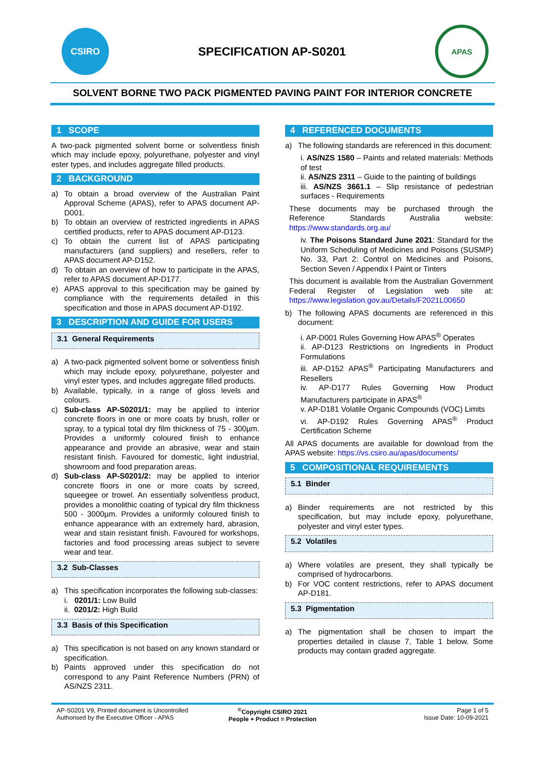CSIRO
SPECIFICATION AP-S0201
APAS
SOLVENT BORNE TWO PACK PIGMENTED PAVING PAINT FOR INTERIOR CONCRETE
1 SCOPE
A two-pack pigmented solvent borne or solventless finish which may include epoxy, polyurethane, polyester and vinyl ester types, and includes aggregate filled products.
2 BACKGROUND
a) To obtain a broad overview of the Australian Paint Approval Scheme (APAS), refer to APAS document AP-D001.
b) To obtain an overview of restricted ingredients in APAS certified products, refer to APAS document AP-D123.
c) To obtain the current list of APAS participating manufacturers (and suppliers) and resellers, refer to APAS document AP-D152.
d) To obtain an overview of how to participate in the APAS, refer to APAS document AP-D177.
e) APAS approval to this specification may be gained by compliance with the requirements detailed in this specification and those in APAS document AP-D192.
3 DESCRIPTION AND GUIDE FOR USERS
3.1 General Requirements
a) A two-pack pigmented solvent borne or solventless finish which may include epoxy, polyurethane, polyester and vinyl ester types, and includes aggregate filled products.
b) Available, typically, in a range of gloss levels and colours.
c) Sub-class AP-S0201/1: may be applied to interior concrete floors in one or more coats by brush, roller or spray, to a typical total dry film thickness of 75 - 300µm. Provides a uniformly coloured finish to enhance appearance and provide an abrasive, wear and stain resistant finish. Favoured for domestic, light industrial, showroom and food preparation areas.
d) Sub-class AP-S0201/2: may be applied to interior concrete floors in one or more coats by screed, squeegee or trowel. An essentially solventless product, provides a monolithic coating of typical dry film thickness 500 - 3000µm. Provides a uniformly coloured finish to enhance appearance with an extremely hard, abrasion, wear and stain resistant finish. Favoured for workshops, factories and food processing areas subject to severe wear and tear.
3.2 Sub-Classes
a) This specification incorporates the following sub-classes:
i. 0201/1: Low Build
ii. 0201/2: High Build
3.3 Basis of this Specification
a) This specification is not based on any known standard or specification.
b) Paints approved under this specification do not correspond to any Paint Reference Numbers (PRN) of AS/NZS 2311.
4 REFERENCED DOCUMENTS
a) The following standards are referenced in this document:
i. AS/NZS 1580 – Paints and related materials: Methods of test
ii. AS/NZS 2311 – Guide to the painting of buildings
iii. AS/NZS 3661.1 – Slip resistance of pedestrian surfaces - Requirements
These documents may be purchased through the Reference Standards Australia website: https://www.standards.org.au/
iv. The Poisons Standard June 2021: Standard for the Uniform Scheduling of Medicines and Poisons (SUSMP) No. 33, Part 2: Control on Medicines and Poisons, Section Seven / Appendix I Paint or Tinters
This document is available from the Australian Government Federal Register of Legislation web site at: https://www.legislation.gov.au/Details/F2021L00650
b) The following APAS documents are referenced in this document:
i. AP-D001 Rules Governing How APAS<sup>®</sup> Operates
ii. AP-D123 Restrictions on Ingredients in Product Formulations
iii. AP-D152 APAS<sup>®</sup> Participating Manufacturers and Resellers
iv. AP-D177 Rules Governing How Product Manufacturers participate in APAS<sup>®</sup>
v. AP-D181 Volatile Organic Compounds (VOC) Limits
vi. AP-D192 Rules Governing APAS<sup>®</sup> Product Certification Scheme
All APAS documents are available for download from the APAS website: https://vs.csiro.au/apas/documents/
5 COMPOSITIONAL REQUIREMENTS
5.1 Binder
a) Binder requirements are not restricted by this specification, but may include epoxy, polyurethane, polyester and vinyl ester types.
5.2 Volatiles
a) Where volatiles are present, they shall typically be comprised of hydrocarbons.
b) For VOC content restrictions, refer to APAS document AP-D181.
5.3 Pigmentation
a) The pigmentation shall be chosen to impart the properties detailed in clause 7, Table 1 below. Some products may contain graded aggregate.
AP-S0201 V9, Printed document is Uncontrolled
Authorised by the Executive Officer - APAS <sup>©</sup>Copyright CSIRO 2021
People + Product = Protection Page 1 of 5
Issue Date: 10-09-2021